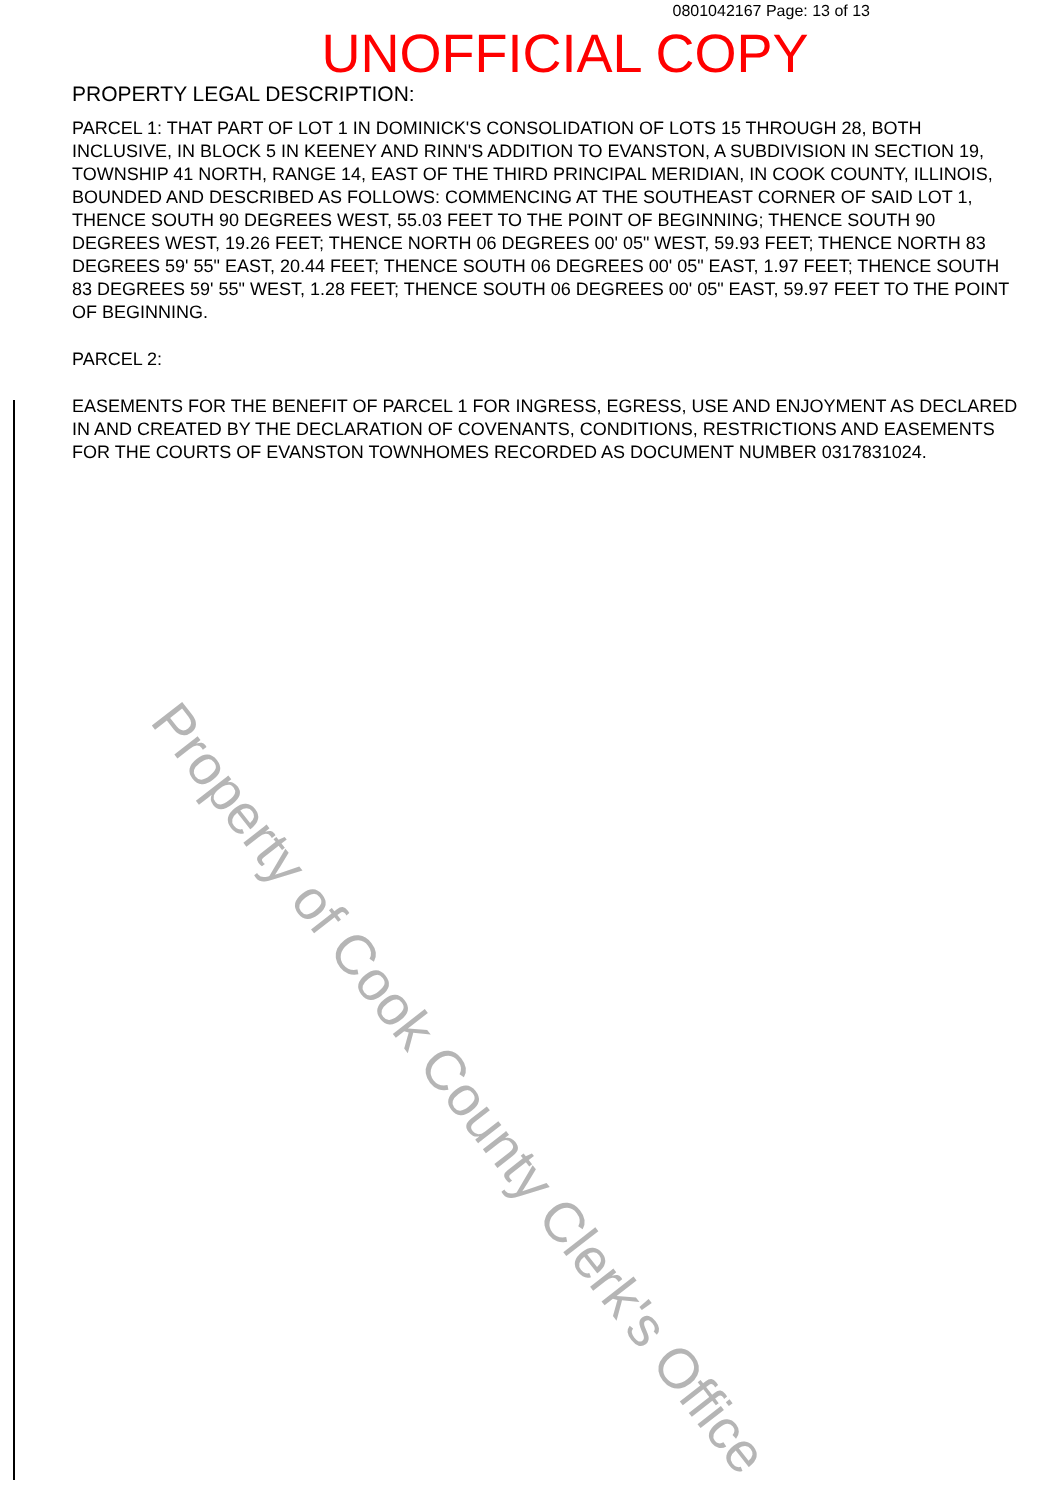0801042167 Page: 13 of 13
UNOFFICIAL COPY
PROPERTY LEGAL DESCRIPTION:
PARCEL 1: THAT PART OF LOT 1 IN DOMINICK'S CONSOLIDATION OF LOTS 15 THROUGH 28, BOTH INCLUSIVE, IN BLOCK 5 IN KEENEY AND RINN'S ADDITION TO EVANSTON, A SUBDIVISION IN SECTION 19, TOWNSHIP 41 NORTH, RANGE 14, EAST OF THE THIRD PRINCIPAL MERIDIAN, IN COOK COUNTY, ILLINOIS, BOUNDED AND DESCRIBED AS FOLLOWS: COMMENCING AT THE SOUTHEAST CORNER OF SAID LOT 1, THENCE SOUTH 90 DEGREES WEST, 55.03 FEET TO THE POINT OF BEGINNING; THENCE SOUTH 90 DEGREES WEST, 19.26 FEET; THENCE NORTH 06 DEGREES 00' 05" WEST, 59.93 FEET; THENCE NORTH 83 DEGREES 59' 55" EAST, 20.44 FEET; THENCE SOUTH 06 DEGREES 00' 05" EAST, 1.97 FEET; THENCE SOUTH 83 DEGREES 59' 55" WEST, 1.28 FEET; THENCE SOUTH 06 DEGREES 00' 05" EAST, 59.97 FEET TO THE POINT OF BEGINNING.
PARCEL 2:
EASEMENTS FOR THE BENEFIT OF PARCEL 1 FOR INGRESS, EGRESS, USE AND ENJOYMENT AS DECLARED IN AND CREATED BY THE DECLARATION OF COVENANTS, CONDITIONS, RESTRICTIONS AND EASEMENTS FOR THE COURTS OF EVANSTON TOWNHOMES RECORDED AS DOCUMENT NUMBER 0317831024.
Property of Cook County Clerk's Office